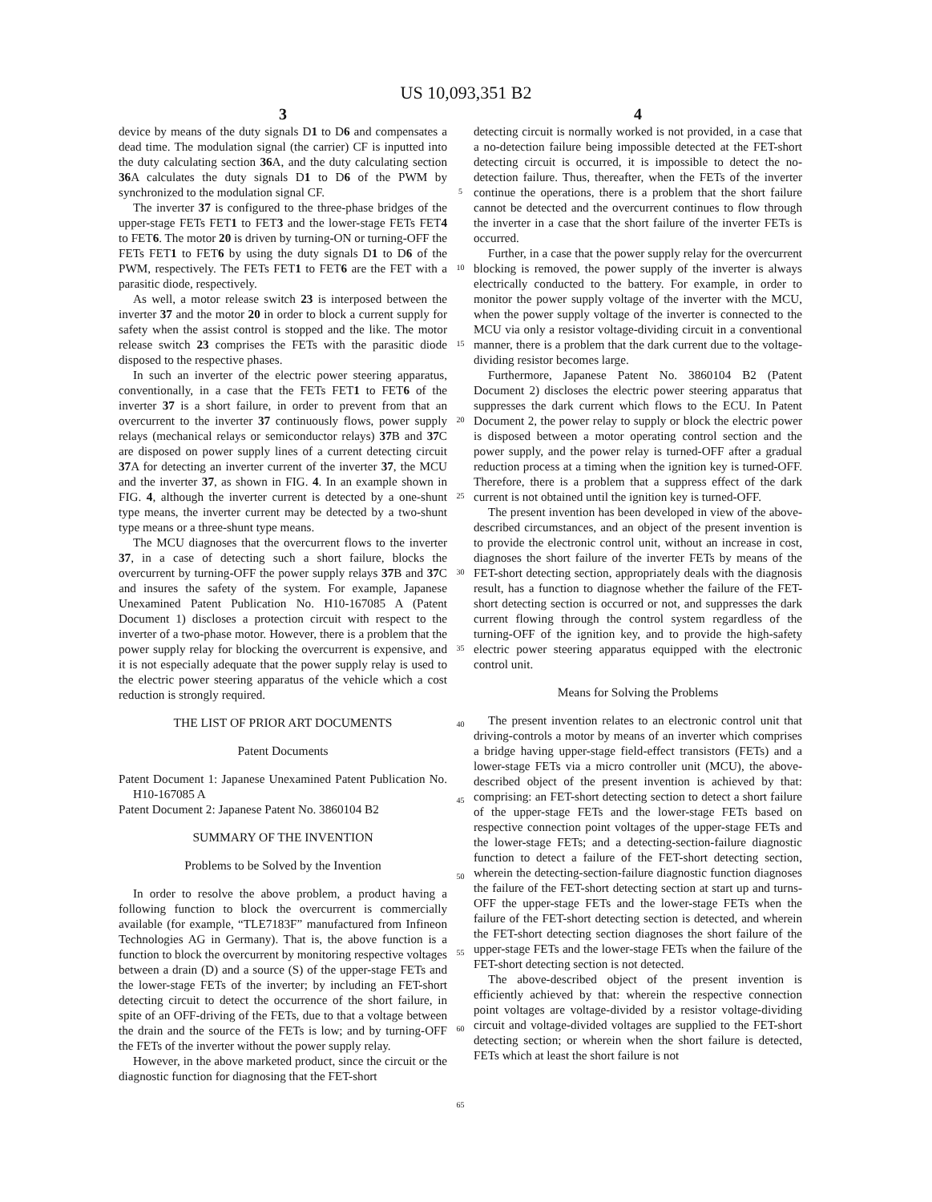US 10,093,351 B2
3
device by means of the duty signals D1 to D6 and compensates a dead time. The modulation signal (the carrier) CF is inputted into the duty calculating section 36 A, and the duty calculating section 36 A calculates the duty signals D1 to D6 of the PWM by synchronized to the modulation signal CF.
The inverter 37 is configured to the three-phase bridges of the upper-stage FETs FET1 to FET3 and the lower-stage FETs FET4 to FET6. The motor 20 is driven by turning-ON or turning-OFF the FETs FET1 to FET6 by using the duty signals D1 to D6 of the PWM, respectively. The FETs FET1 to FET6 are the FET with a parasitic diode, respectively.
As well, a motor release switch 23 is interposed between the inverter 37 and the motor 20 in order to block a current supply for safety when the assist control is stopped and the like. The motor release switch 23 comprises the FETs with the parasitic diode disposed to the respective phases.
In such an inverter of the electric power steering apparatus, conventionally, in a case that the FETs FET1 to FET6 of the inverter 37 is a short failure, in order to prevent from that an overcurrent to the inverter 37 continuously flows, power supply relays (mechanical relays or semiconductor relays) 37 B and 37 C are disposed on power supply lines of a current detecting circuit 37 A for detecting an inverter current of the inverter 37, the MCU and the inverter 37, as shown in FIG. 4. In an example shown in FIG. 4, although the inverter current is detected by a one-shunt type means, the inverter current may be detected by a two-shunt type means or a three-shunt type means.
The MCU diagnoses that the overcurrent flows to the inverter 37, in a case of detecting such a short failure, blocks the overcurrent by turning-OFF the power supply relays 37 B and 37 C and insures the safety of the system. For example, Japanese Unexamined Patent Publication No. H10-167085 A (Patent Document 1) discloses a protection circuit with respect to the inverter of a two-phase motor. However, there is a problem that the power supply relay for blocking the overcurrent is expensive, and it is not especially adequate that the power supply relay is used to the electric power steering apparatus of the vehicle which a cost reduction is strongly required.
THE LIST OF PRIOR ART DOCUMENTS
Patent Documents
Patent Document 1: Japanese Unexamined Patent Publication No. H10-167085 A
Patent Document 2: Japanese Patent No. 3860104 B2
SUMMARY OF THE INVENTION
Problems to be Solved by the Invention
In order to resolve the above problem, a product having a following function to block the overcurrent is commercially available (for example, “TLE7183F” manufactured from Infineon Technologies AG in Germany). That is, the above function is a function to block the overcurrent by monitoring respective voltages between a drain (D) and a source (S) of the upper-stage FETs and the lower-stage FETs of the inverter; by including an FET-short detecting circuit to detect the occurrence of the short failure, in spite of an OFF-driving of the FETs, due to that a voltage between the drain and the source of the FETs is low; and by turning-OFF the FETs of the inverter without the power supply relay.
However, in the above marketed product, since the circuit or the diagnostic function for diagnosing that the FET-short
5
10
15
20
25
30
35
40
45
50
55
60
65
4
detecting circuit is normally worked is not provided, in a case that a no-detection failure being impossible detected at the FET-short detecting circuit is occurred, it is impossible to detect the no-detection failure. Thus, thereafter, when the FETs of the inverter continue the operations, there is a problem that the short failure cannot be detected and the overcurrent continues to flow through the inverter in a case that the short failure of the inverter FETs is occurred.
Further, in a case that the power supply relay for the overcurrent blocking is removed, the power supply of the inverter is always electrically conducted to the battery. For example, in order to monitor the power supply voltage of the inverter with the MCU, when the power supply voltage of the inverter is connected to the MCU via only a resistor voltage-dividing circuit in a conventional manner, there is a problem that the dark current due to the voltage-dividing resistor becomes large.
Furthermore, Japanese Patent No. 3860104 B2 (Patent Document 2) discloses the electric power steering apparatus that suppresses the dark current which flows to the ECU. In Patent Document 2, the power relay to supply or block the electric power is disposed between a motor operating control section and the power supply, and the power relay is turned-OFF after a gradual reduction process at a timing when the ignition key is turned-OFF. Therefore, there is a problem that a suppress effect of the dark current is not obtained until the ignition key is turned-OFF.
The present invention has been developed in view of the above-described circumstances, and an object of the present invention is to provide the electronic control unit, without an increase in cost, diagnoses the short failure of the inverter FETs by means of the FET-short detecting section, appropriately deals with the diagnosis result, has a function to diagnose whether the failure of the FET-short detecting section is occurred or not, and suppresses the dark current flowing through the control system regardless of the turning-OFF of the ignition key, and to provide the high-safety electric power steering apparatus equipped with the electronic control unit.
Means for Solving the Problems
The present invention relates to an electronic control unit that driving-controls a motor by means of an inverter which comprises a bridge having upper-stage field-effect transistors (FETs) and a lower-stage FETs via a micro controller unit (MCU), the above-described object of the present invention is achieved by that: comprising: an FET-short detecting section to detect a short failure of the upper-stage FETs and the lower-stage FETs based on respective connection point voltages of the upper-stage FETs and the lower-stage FETs; and a detecting-section-failure diagnostic function to detect a failure of the FET-short detecting section, wherein the detecting-section-failure diagnostic function diagnoses the failure of the FET-short detecting section at start up and turns-OFF the upper-stage FETs and the lower-stage FETs when the failure of the FET-short detecting section is detected, and wherein the FET-short detecting section diagnoses the short failure of the upper-stage FETs and the lower-stage FETs when the failure of the FET-short detecting section is not detected.
The above-described object of the present invention is efficiently achieved by that: wherein the respective connection point voltages are voltage-divided by a resistor voltage-dividing circuit and voltage-divided voltages are supplied to the FET-short detecting section; or wherein when the short failure is detected, FETs which at least the short failure is not